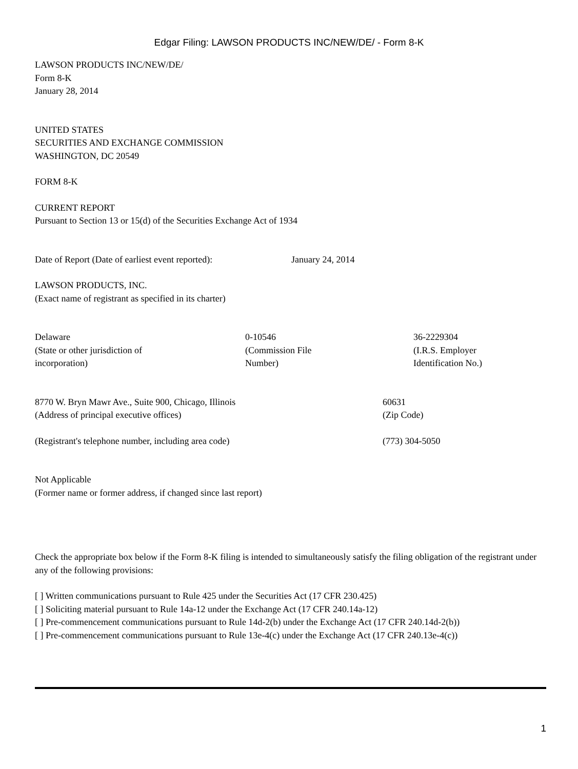Edgar Filing: LAWSON PRODUCTS INC/NEW/DE/ - Form 8-K
LAWSON PRODUCTS INC/NEW/DE/
Form 8-K
January 28, 2014
UNITED STATES
SECURITIES AND EXCHANGE COMMISSION
WASHINGTON, DC 20549
FORM 8-K
CURRENT REPORT
Pursuant to Section 13 or 15(d) of the Securities Exchange Act of 1934
| Date of Report (Date of earliest event reported): | January 24, 2014 |
LAWSON PRODUCTS, INC.
(Exact name of registrant as specified in its charter)
| Delaware (State or other jurisdiction of incorporation) | 0-10546 (Commission File Number) | 36-2229304 (I.R.S. Employer Identification No.) |
| 8770 W. Bryn Mawr Ave., Suite 900, Chicago, Illinois (Address of principal executive offices) | 60631 (Zip Code) |
| (Registrant's telephone number, including area code) | (773) 304-5050 |
Not Applicable
(Former name or former address, if changed since last report)
Check the appropriate box below if the Form 8-K filing is intended to simultaneously satisfy the filing obligation of the registrant under any of the following provisions:
[ ] Written communications pursuant to Rule 425 under the Securities Act (17 CFR 230.425)
[ ] Soliciting material pursuant to Rule 14a-12 under the Exchange Act (17 CFR 240.14a-12)
[ ] Pre-commencement communications pursuant to Rule 14d-2(b) under the Exchange Act (17 CFR 240.14d-2(b))
[ ] Pre-commencement communications pursuant to Rule 13e-4(c) under the Exchange Act (17 CFR 240.13e-4(c))
1